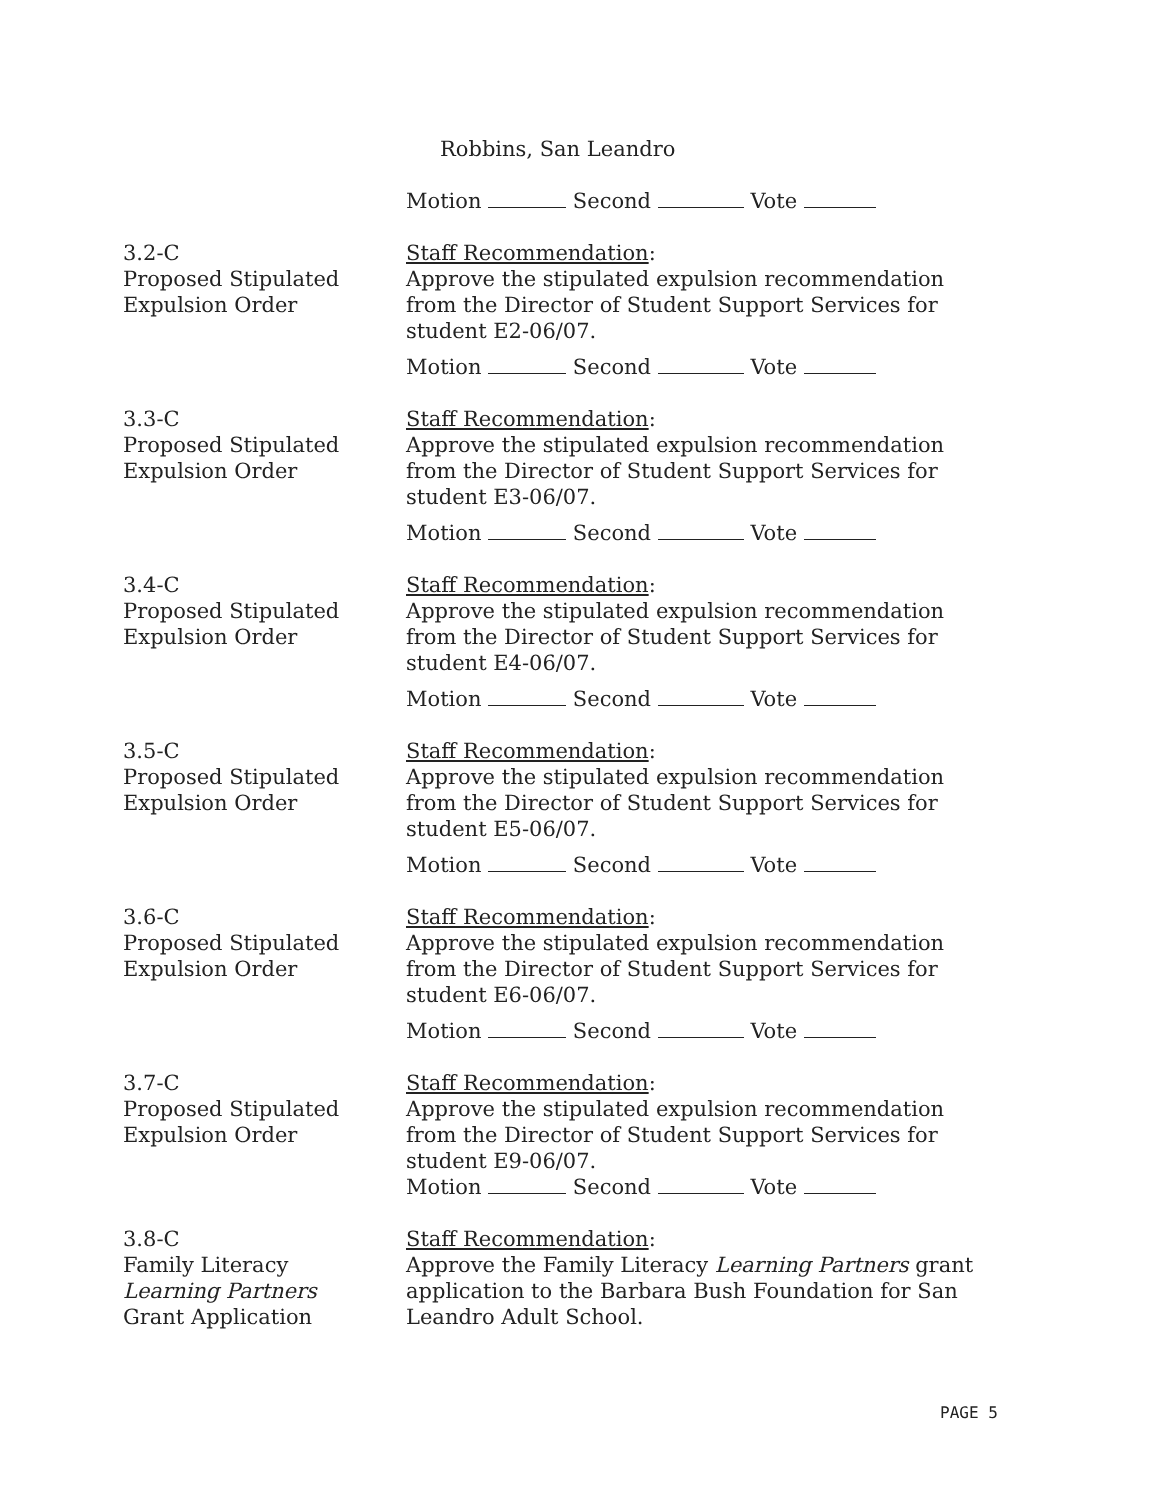Robbins, San Leandro
Motion Second Vote
3.2-C
Proposed Stipulated
Expulsion Order
Staff Recommendation:
Approve the stipulated expulsion recommendation from the Director of Student Support Services for student E2-06/07.
Motion Second Vote
3.3-C
Proposed Stipulated
Expulsion Order
Staff Recommendation:
Approve the stipulated expulsion recommendation from the Director of Student Support Services for student E3-06/07.
Motion Second Vote
3.4-C
Proposed Stipulated
Expulsion Order
Staff Recommendation:
Approve the stipulated expulsion recommendation from the Director of Student Support Services for student E4-06/07.
Motion Second Vote
3.5-C
Proposed Stipulated
Expulsion Order
Staff Recommendation:
Approve the stipulated expulsion recommendation from the Director of Student Support Services for student E5-06/07.
Motion Second Vote
3.6-C
Proposed Stipulated
Expulsion Order
Staff Recommendation:
Approve the stipulated expulsion recommendation from the Director of Student Support Services for student E6-06/07.
Motion Second Vote
3.7-C
Proposed Stipulated
Expulsion Order
Staff Recommendation:
Approve the stipulated expulsion recommendation from the Director of Student Support Services for student E9-06/07.
Motion Second Vote
3.8-C
Family Literacy
Learning Partners
Grant Application
Staff Recommendation:
Approve the Family Literacy Learning Partners grant application to the Barbara Bush Foundation for San Leandro Adult School.
PAGE 5